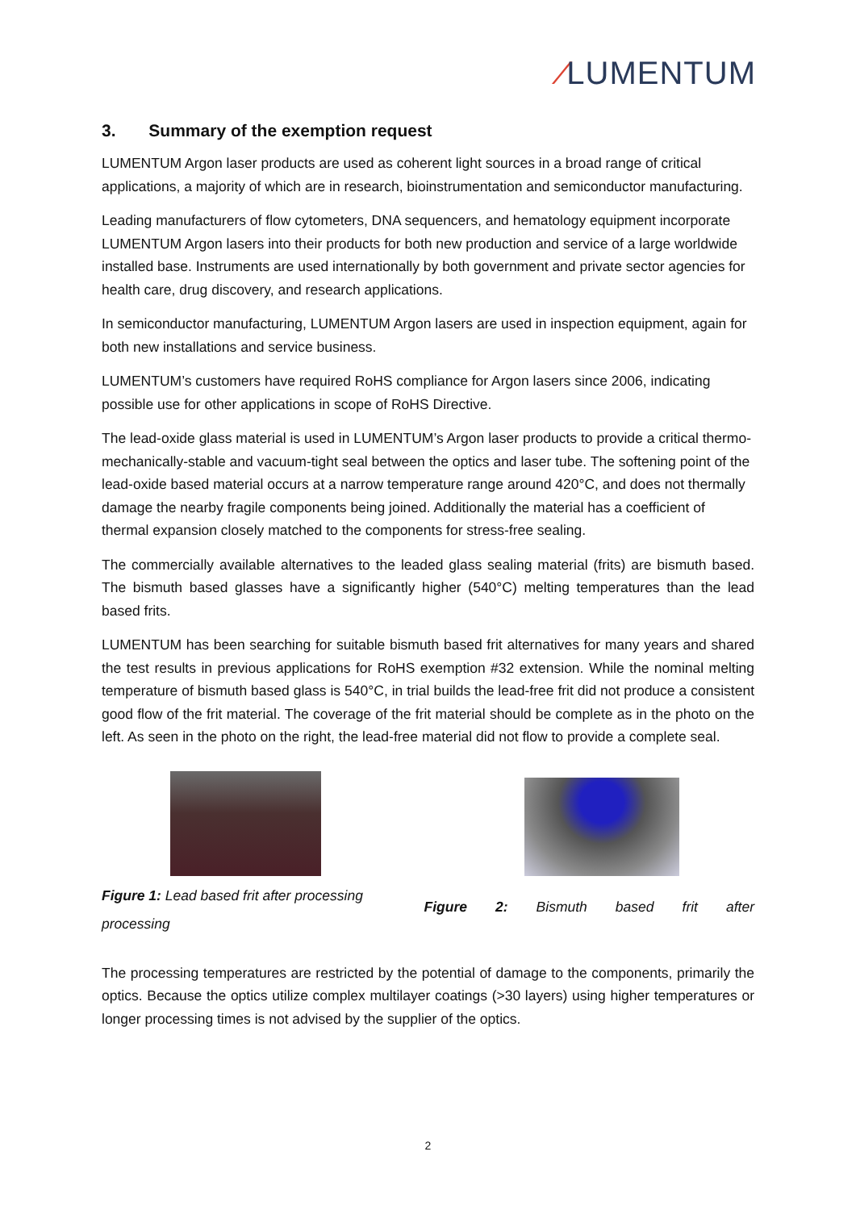⁄LUMENTUM
3. Summary of the exemption request
LUMENTUM Argon laser products are used as coherent light sources in a broad range of critical applications, a majority of which are in research, bioinstrumentation and semiconductor manufacturing.
Leading manufacturers of flow cytometers, DNA sequencers, and hematology equipment incorporate LUMENTUM Argon lasers into their products for both new production and service of a large worldwide installed base. Instruments are used internationally by both government and private sector agencies for health care, drug discovery, and research applications.
In semiconductor manufacturing, LUMENTUM Argon lasers are used in inspection equipment, again for both new installations and service business.
LUMENTUM’s customers have required RoHS compliance for Argon lasers since 2006, indicating possible use for other applications in scope of RoHS Directive.
The lead-oxide glass material is used in LUMENTUM’s Argon laser products to provide a critical thermo-mechanically-stable and vacuum-tight seal between the optics and laser tube. The softening point of the lead-oxide based material occurs at a narrow temperature range around 420°C, and does not thermally damage the nearby fragile components being joined. Additionally the material has a coefficient of thermal expansion closely matched to the components for stress-free sealing.
The commercially available alternatives to the leaded glass sealing material (frits) are bismuth based. The bismuth based glasses have a significantly higher (540°C) melting temperatures than the lead based frits.
LUMENTUM has been searching for suitable bismuth based frit alternatives for many years and shared the test results in previous applications for RoHS exemption #32 extension. While the nominal melting temperature of bismuth based glass is 540°C, in trial builds the lead-free frit did not produce a consistent good flow of the frit material. The coverage of the frit material should be complete as in the photo on the left. As seen in the photo on the right, the lead-free material did not flow to provide a complete seal.
Figure 1: Lead based frit after processing
Figure 2: Bismuth based frit after
processing
The processing temperatures are restricted by the potential of damage to the components, primarily the optics. Because the optics utilize complex multilayer coatings (>30 layers) using higher temperatures or longer processing times is not advised by the supplier of the optics.
2